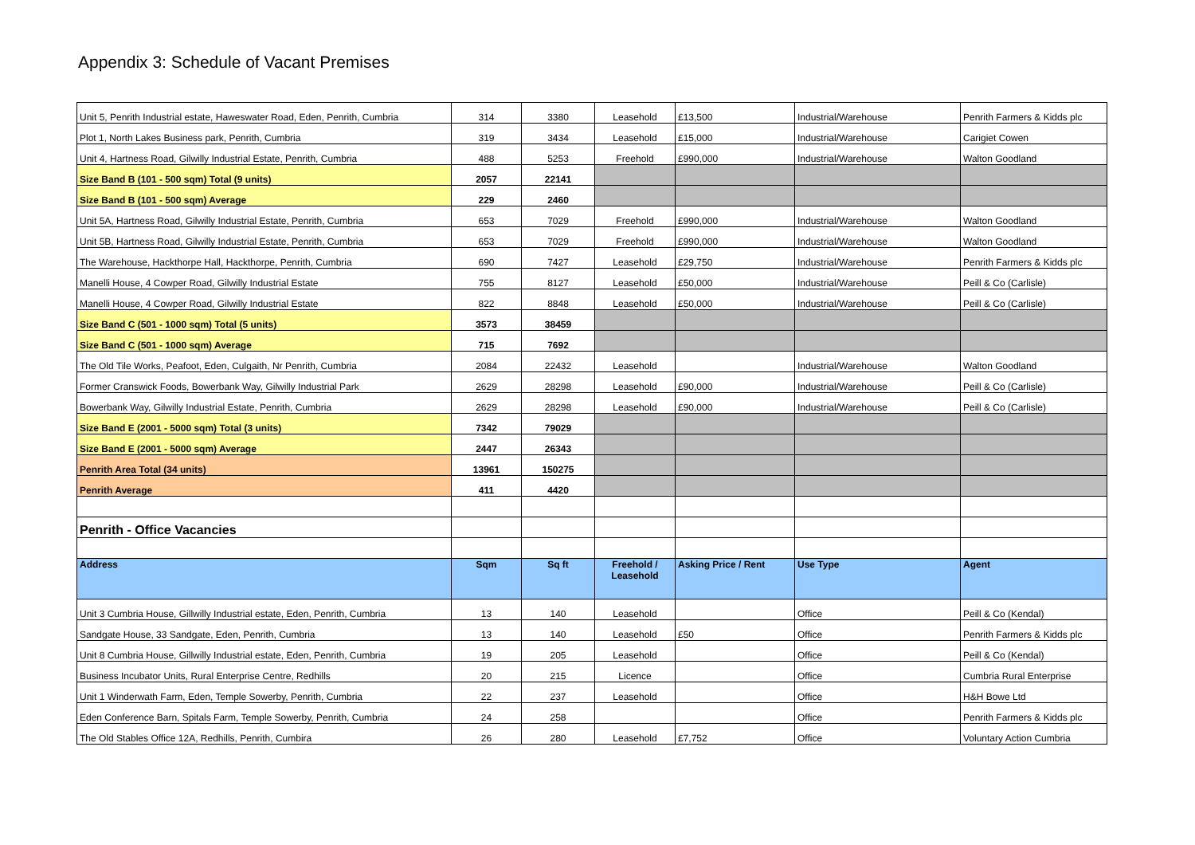Appendix 3: Schedule of Vacant Premises
| Unit 5, Penrith Industrial estate, Haweswater Road, Eden, Penrith, Cumbria | 314 | 3380 | Leasehold | £13,500 | Industrial/Warehouse | Penrith Farmers & Kidds plc |
| Plot 1, North Lakes Business park, Penrith, Cumbria | 319 | 3434 | Leasehold | £15,000 | Industrial/Warehouse | Carigiet Cowen |
| Unit 4, Hartness Road, Gilwilly Industrial Estate, Penrith, Cumbria | 488 | 5253 | Freehold | £990,000 | Industrial/Warehouse | Walton Goodland |
| Size Band B (101 - 500 sqm) Total (9 units) | 2057 | 22141 | | | | |
| Size Band B (101 - 500 sqm) Average | 229 | 2460 | | | | |
| Unit 5A, Hartness Road, Gilwilly Industrial Estate, Penrith, Cumbria | 653 | 7029 | Freehold | £990,000 | Industrial/Warehouse | Walton Goodland |
| Unit 5B, Hartness Road, Gilwilly Industrial Estate, Penrith, Cumbria | 653 | 7029 | Freehold | £990,000 | Industrial/Warehouse | Walton Goodland |
| The Warehouse, Hackthorpe Hall, Hackthorpe, Penrith, Cumbria | 690 | 7427 | Leasehold | £29,750 | Industrial/Warehouse | Penrith Farmers & Kidds plc |
| Manelli House, 4 Cowper Road, Gilwilly Industrial Estate | 755 | 8127 | Leasehold | £50,000 | Industrial/Warehouse | Peill & Co (Carlisle) |
| Manelli House, 4 Cowper Road, Gilwilly Industrial Estate | 822 | 8848 | Leasehold | £50,000 | Industrial/Warehouse | Peill & Co (Carlisle) |
| Size Band C (501 - 1000 sqm) Total (5 units) | 3573 | 38459 | | | | |
| Size Band C (501 - 1000 sqm) Average | 715 | 7692 | | | | |
| The Old Tile Works, Peafoot, Eden, Culgaith, Nr Penrith, Cumbria | 2084 | 22432 | Leasehold | | Industrial/Warehouse | Walton Goodland |
| Former Cranswick Foods, Bowerbank Way, Gilwilly Industrial Park | 2629 | 28298 | Leasehold | £90,000 | Industrial/Warehouse | Peill & Co (Carlisle) |
| Bowerbank Way, Gilwilly Industrial Estate, Penrith, Cumbria | 2629 | 28298 | Leasehold | £90,000 | Industrial/Warehouse | Peill & Co (Carlisle) |
| Size Band E (2001 - 5000 sqm) Total (3 units) | 7342 | 79029 | | | | |
| Size Band E (2001 - 5000 sqm) Average | 2447 | 26343 | | | | |
| Penrith Area Total (34 units) | 13961 | 150275 | | | | |
| Penrith Average | 411 | 4420 | | | | |
| Penrith - Office Vacancies | | | | | | |
| Address | Sqm | Sq ft | Freehold / Leasehold | Asking Price / Rent | Use Type | Agent |
| Unit 3 Cumbria House, Gillwilly Industrial estate, Eden, Penrith, Cumbria | 13 | 140 | Leasehold | | Office | Peill & Co (Kendal) |
| Sandgate House, 33 Sandgate, Eden, Penrith, Cumbria | 13 | 140 | Leasehold | £50 | Office | Penrith Farmers & Kidds plc |
| Unit 8 Cumbria House, Gillwilly Industrial estate, Eden, Penrith, Cumbria | 19 | 205 | Leasehold | | Office | Peill & Co (Kendal) |
| Business Incubator Units, Rural Enterprise Centre, Redhills | 20 | 215 | Licence | | Office | Cumbria Rural Enterprise |
| Unit 1 Winderwath Farm, Eden, Temple Sowerby, Penrith, Cumbria | 22 | 237 | Leasehold | | Office | H&H Bowe Ltd |
| Eden Conference Barn, Spitals Farm, Temple Sowerby, Penrith, Cumbria | 24 | 258 | | | Office | Penrith Farmers & Kidds plc |
| The Old Stables Office 12A, Redhills, Penrith, Cumbira | 26 | 280 | Leasehold | £7,752 | Office | Voluntary Action Cumbria |